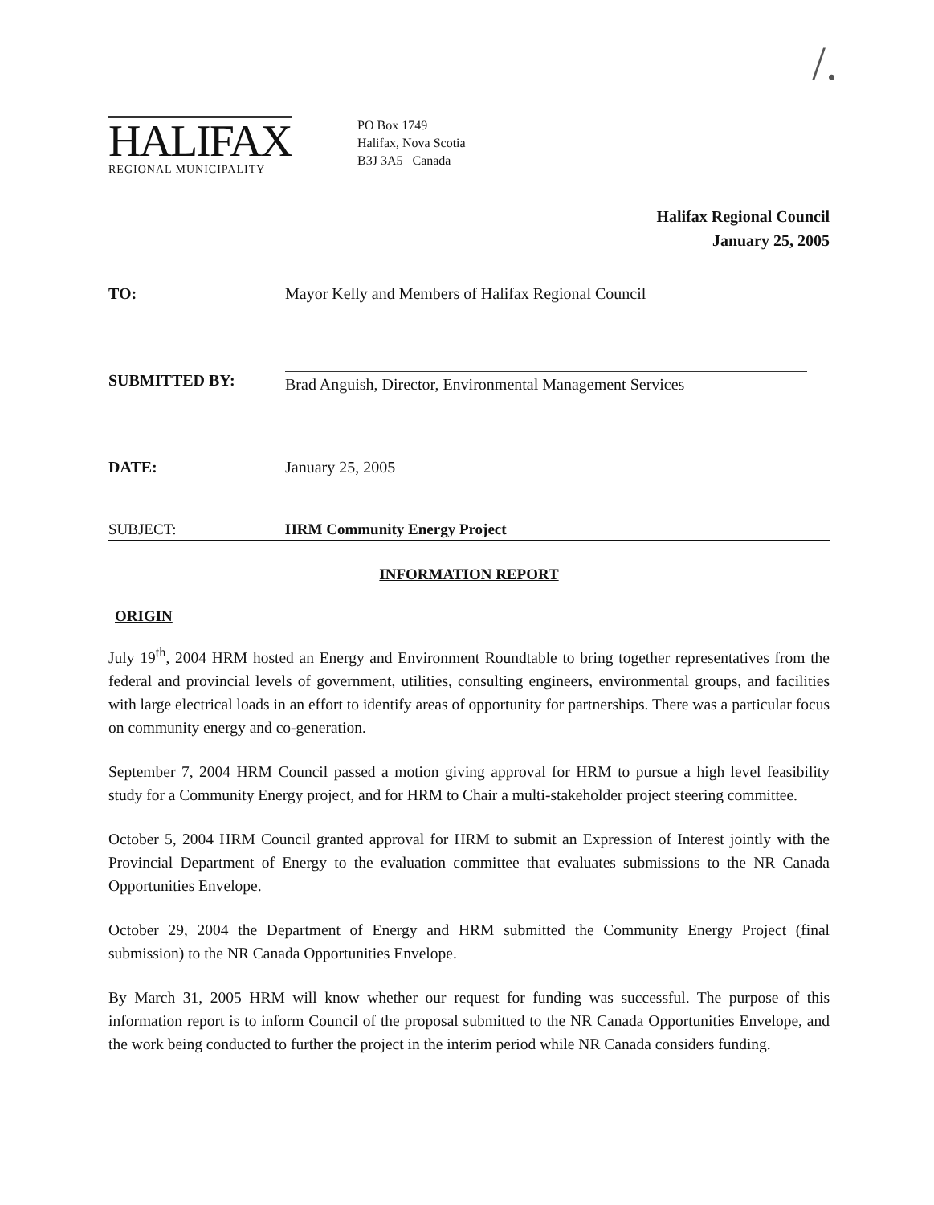/.
HALIFAX
REGIONAL MUNICIPALITY
PO Box 1749
Halifax, Nova Scotia
B3J 3A5 Canada
Halifax Regional Council
January 25, 2005
TO: Mayor Kelly and Members of Halifax Regional Council
SUBMITTED BY:
Brad Anguish, Director, Environmental Management Services
DATE: January 25, 2005
SUBJECT: HRM Community Energy Project
INFORMATION REPORT
ORIGIN
July 19<sup>th</sup>, 2004 HRM hosted an Energy and Environment Roundtable to bring together representatives from the federal and provincial levels of government, utilities, consulting engineers, environmental groups, and facilities with large electrical loads in an effort to identify areas of opportunity for partnerships. There was a particular focus on community energy and co-generation.
September 7, 2004 HRM Council passed a motion giving approval for HRM to pursue a high level feasibility study for a Community Energy project, and for HRM to Chair a multi-stakeholder project steering committee.
October 5, 2004 HRM Council granted approval for HRM to submit an Expression of Interest jointly with the Provincial Department of Energy to the evaluation committee that evaluates submissions to the NR Canada Opportunities Envelope.
October 29, 2004 the Department of Energy and HRM submitted the Community Energy Project (final submission) to the NR Canada Opportunities Envelope.
By March 31, 2005 HRM will know whether our request for funding was successful. The purpose of this information report is to inform Council of the proposal submitted to the NR Canada Opportunities Envelope, and the work being conducted to further the project in the interim period while NR Canada considers funding.